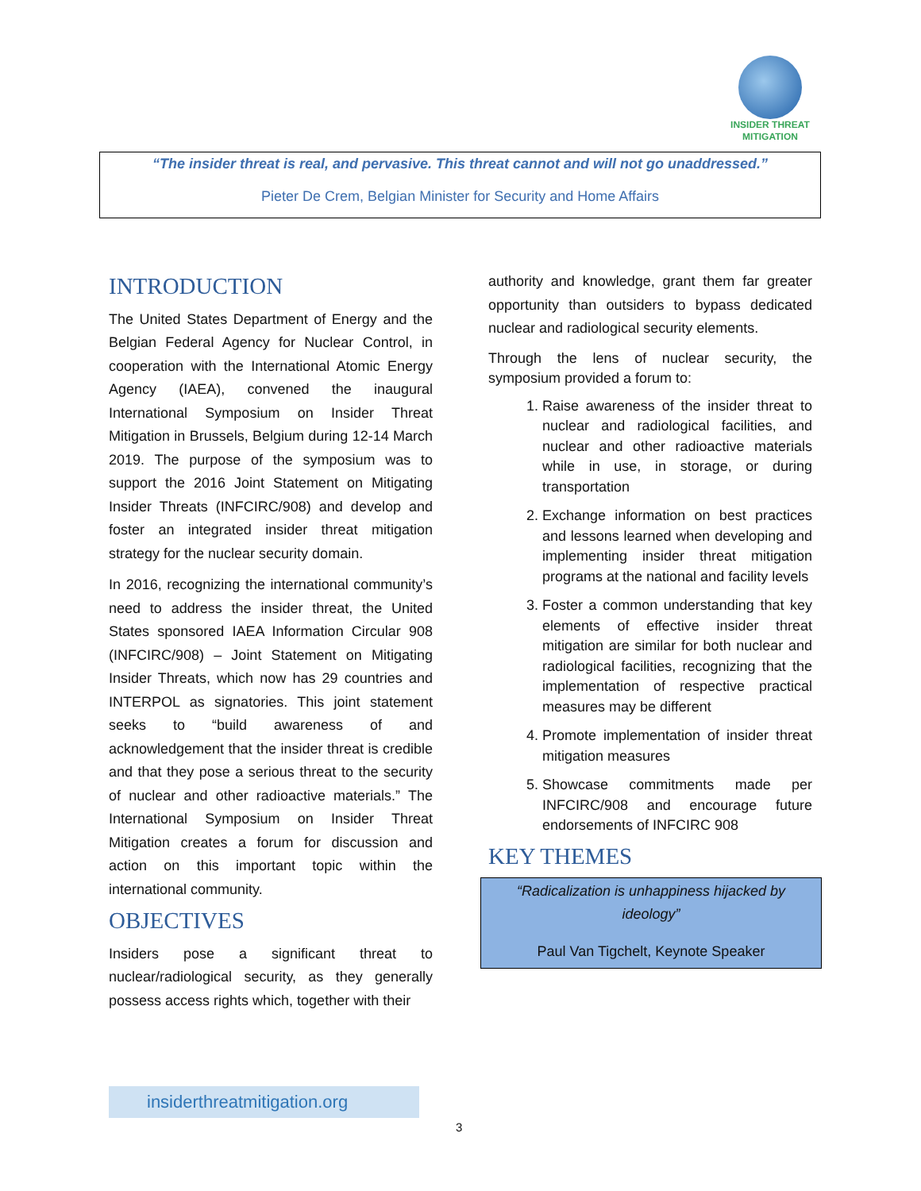INSIDER THREAT
MITIGATION
“The insider threat is real, and pervasive. This threat cannot and will not go unaddressed.”
Pieter De Crem, Belgian Minister for Security and Home Affairs
INTRODUCTION
The United States Department of Energy and the Belgian Federal Agency for Nuclear Control, in cooperation with the International Atomic Energy Agency (IAEA), convened the inaugural International Symposium on Insider Threat Mitigation in Brussels, Belgium during 12-14 March 2019. The purpose of the symposium was to support the 2016 Joint Statement on Mitigating Insider Threats (INFCIRC/908) and develop and foster an integrated insider threat mitigation strategy for the nuclear security domain.
In 2016, recognizing the international community’s need to address the insider threat, the United States sponsored IAEA Information Circular 908 (INFCIRC/908) – Joint Statement on Mitigating Insider Threats, which now has 29 countries and INTERPOL as signatories. This joint statement seeks to “build awareness of and acknowledgement that the insider threat is credible and that they pose a serious threat to the security of nuclear and other radioactive materials.” The International Symposium on Insider Threat Mitigation creates a forum for discussion and action on this important topic within the international community.
OBJECTIVES
Insiders pose a significant threat to nuclear/radiological security, as they generally possess access rights which, together with their
authority and knowledge, grant them far greater opportunity than outsiders to bypass dedicated nuclear and radiological security elements.
Through the lens of nuclear security, the symposium provided a forum to:
1. Raise awareness of the insider threat to nuclear and radiological facilities, and nuclear and other radioactive materials while in use, in storage, or during transportation
2. Exchange information on best practices and lessons learned when developing and implementing insider threat mitigation programs at the national and facility levels
3. Foster a common understanding that key elements of effective insider threat mitigation are similar for both nuclear and radiological facilities, recognizing that the implementation of respective practical measures may be different
4. Promote implementation of insider threat mitigation measures
5. Showcase commitments made per INFCIRC/908 and encourage future endorsements of INFCIRC 908
KEY THEMES
“Radicalization is unhappiness hijacked by ideology”
Paul Van Tigchelt, Keynote Speaker
insiderthreatmitigation.org
3